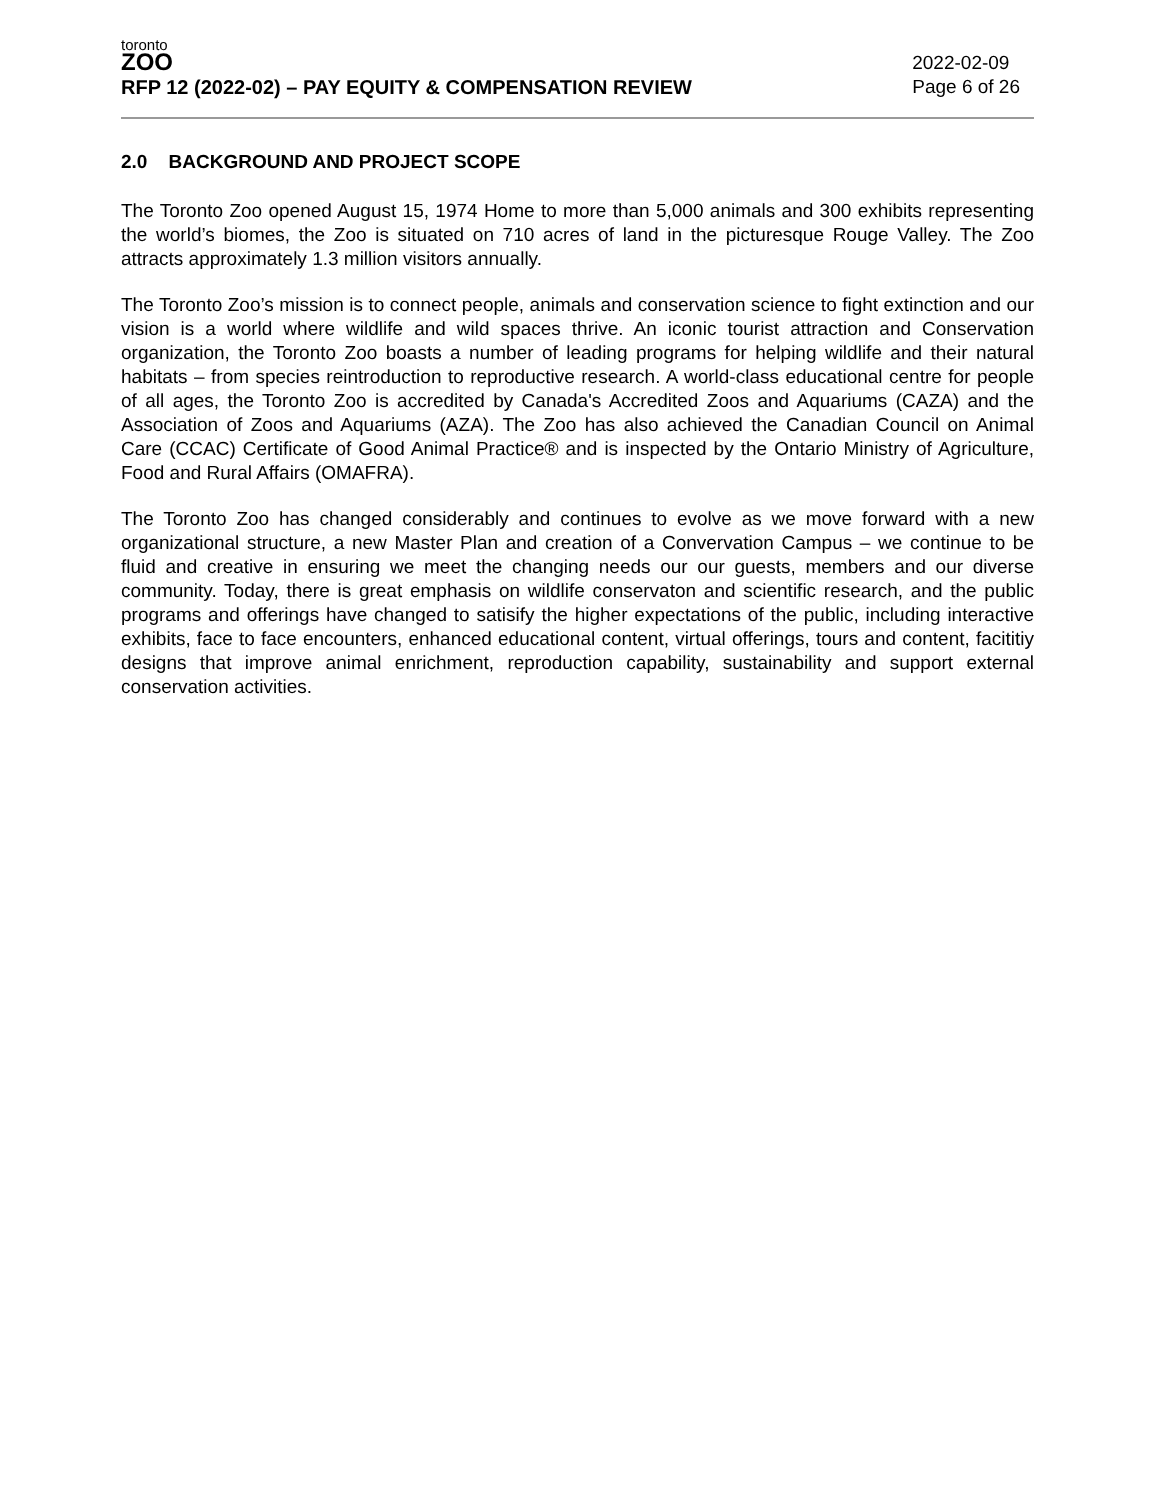toronto
ZOO
RFP 12 (2022-02) – PAY EQUITY & COMPENSATION REVIEW
2022-02-09
Page 6 of 26
2.0 BACKGROUND AND PROJECT SCOPE
The Toronto Zoo opened August 15, 1974 Home to more than 5,000 animals and 300 exhibits representing the world’s biomes, the Zoo is situated on 710 acres of land in the picturesque Rouge Valley. The Zoo attracts approximately 1.3 million visitors annually.
The Toronto Zoo’s mission is to connect people, animals and conservation science to fight extinction and our vision is a world where wildlife and wild spaces thrive. An iconic tourist attraction and Conservation organization, the Toronto Zoo boasts a number of leading programs for helping wildlife and their natural habitats – from species reintroduction to reproductive research. A world-class educational centre for people of all ages, the Toronto Zoo is accredited by Canada's Accredited Zoos and Aquariums (CAZA) and the Association of Zoos and Aquariums (AZA). The Zoo has also achieved the Canadian Council on Animal Care (CCAC) Certificate of Good Animal Practice® and is inspected by the Ontario Ministry of Agriculture, Food and Rural Affairs (OMAFRA).
The Toronto Zoo has changed considerably and continues to evolve as we move forward with a new organizational structure, a new Master Plan and creation of a Convervation Campus – we continue to be fluid and creative in ensuring we meet the changing needs our our guests, members and our diverse community. Today, there is great emphasis on wildlife conservaton and scientific research, and the public programs and offerings have changed to satisify the higher expectations of the public, including interactive exhibits, face to face encounters, enhanced educational content, virtual offerings, tours and content, facititiy designs that improve animal enrichment, reproduction capability, sustainability and support external conservation activities.